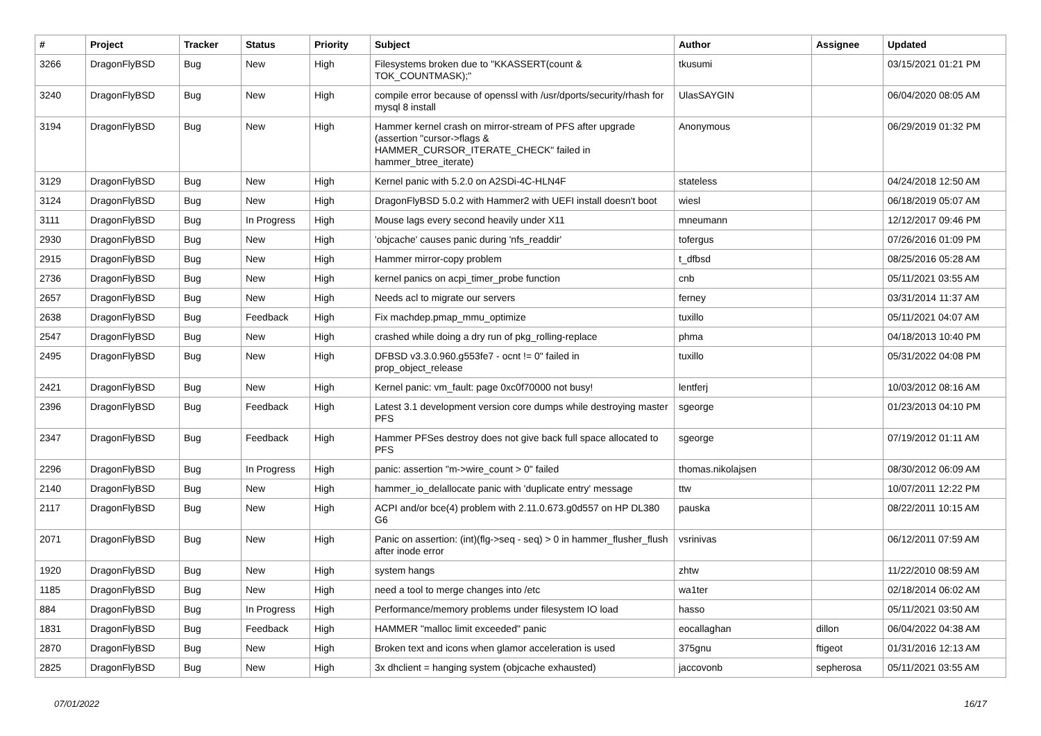| # | Project | Tracker | Status | Priority | Subject | Author | Assignee | Updated |
| --- | --- | --- | --- | --- | --- | --- | --- | --- |
| 3266 | DragonFlyBSD | Bug | New | High | Filesystems broken due to "KKASSERT(count & TOK_COUNTMASK);" | tkusumi | | 03/15/2021 01:21 PM |
| 3240 | DragonFlyBSD | Bug | New | High | compile error because of openssl with /usr/dports/security/rhash for mysql 8 install | UlasSAYGIN | | 06/04/2020 08:05 AM |
| 3194 | DragonFlyBSD | Bug | New | High | Hammer kernel crash on mirror-stream of PFS after upgrade (assertion "cursor->flags & HAMMER_CURSOR_ITERATE_CHECK" failed in hammer_btree_iterate) | Anonymous | | 06/29/2019 01:32 PM |
| 3129 | DragonFlyBSD | Bug | New | High | Kernel panic with 5.2.0 on A2SDi-4C-HLN4F | stateless | | 04/24/2018 12:50 AM |
| 3124 | DragonFlyBSD | Bug | New | High | DragonFlyBSD 5.0.2 with Hammer2 with UEFI install doesn't boot | wiesl | | 06/18/2019 05:07 AM |
| 3111 | DragonFlyBSD | Bug | In Progress | High | Mouse lags every second heavily under X11 | mneumann | | 12/12/2017 09:46 PM |
| 2930 | DragonFlyBSD | Bug | New | High | 'objcache' causes panic during 'nfs_readdir' | tofergus | | 07/26/2016 01:09 PM |
| 2915 | DragonFlyBSD | Bug | New | High | Hammer mirror-copy problem | t_dfbsd | | 08/25/2016 05:28 AM |
| 2736 | DragonFlyBSD | Bug | New | High | kernel panics on acpi_timer_probe function | cnb | | 05/11/2021 03:55 AM |
| 2657 | DragonFlyBSD | Bug | New | High | Needs acl to migrate our servers | ferney | | 03/31/2014 11:37 AM |
| 2638 | DragonFlyBSD | Bug | Feedback | High | Fix machdep.pmap_mmu_optimize | tuxillo | | 05/11/2021 04:07 AM |
| 2547 | DragonFlyBSD | Bug | New | High | crashed while doing a dry run of pkg_rolling-replace | phma | | 04/18/2013 10:40 PM |
| 2495 | DragonFlyBSD | Bug | New | High | DFBSD v3.3.0.960.g553fe7 - ocnt != 0" failed in prop_object_release | tuxillo | | 05/31/2022 04:08 PM |
| 2421 | DragonFlyBSD | Bug | New | High | Kernel panic: vm_fault: page 0xc0f70000 not busy! | lentferj | | 10/03/2012 08:16 AM |
| 2396 | DragonFlyBSD | Bug | Feedback | High | Latest 3.1 development version core dumps while destroying master PFS | sgeorge | | 01/23/2013 04:10 PM |
| 2347 | DragonFlyBSD | Bug | Feedback | High | Hammer PFSes destroy does not give back full space allocated to PFS | sgeorge | | 07/19/2012 01:11 AM |
| 2296 | DragonFlyBSD | Bug | In Progress | High | panic: assertion "m->wire_count > 0" failed | thomas.nikolajsen | | 08/30/2012 06:09 AM |
| 2140 | DragonFlyBSD | Bug | New | High | hammer_io_delallocate panic with 'duplicate entry' message | ttw | | 10/07/2011 12:22 PM |
| 2117 | DragonFlyBSD | Bug | New | High | ACPI and/or bce(4) problem with 2.11.0.673.g0d557 on HP DL380 G6 | pauska | | 08/22/2011 10:15 AM |
| 2071 | DragonFlyBSD | Bug | New | High | Panic on assertion: (int)(flg->seq - seq) > 0 in hammer_flusher_flush after inode error | vsrinivas | | 06/12/2011 07:59 AM |
| 1920 | DragonFlyBSD | Bug | New | High | system hangs | zhtw | | 11/22/2010 08:59 AM |
| 1185 | DragonFlyBSD | Bug | New | High | need a tool to merge changes into /etc | wa1ter | | 02/18/2014 06:02 AM |
| 884 | DragonFlyBSD | Bug | In Progress | High | Performance/memory problems under filesystem IO load | hasso | | 05/11/2021 03:50 AM |
| 1831 | DragonFlyBSD | Bug | Feedback | High | HAMMER "malloc limit exceeded" panic | eocallaghan | dillon | 06/04/2022 04:38 AM |
| 2870 | DragonFlyBSD | Bug | New | High | Broken text and icons when glamor acceleration is used | 375gnu | ftigeot | 01/31/2016 12:13 AM |
| 2825 | DragonFlyBSD | Bug | New | High | 3x dhclient = hanging system (objcache exhausted) | jaccovonb | sepherosa | 05/11/2021 03:55 AM |
07/01/2022 16/17